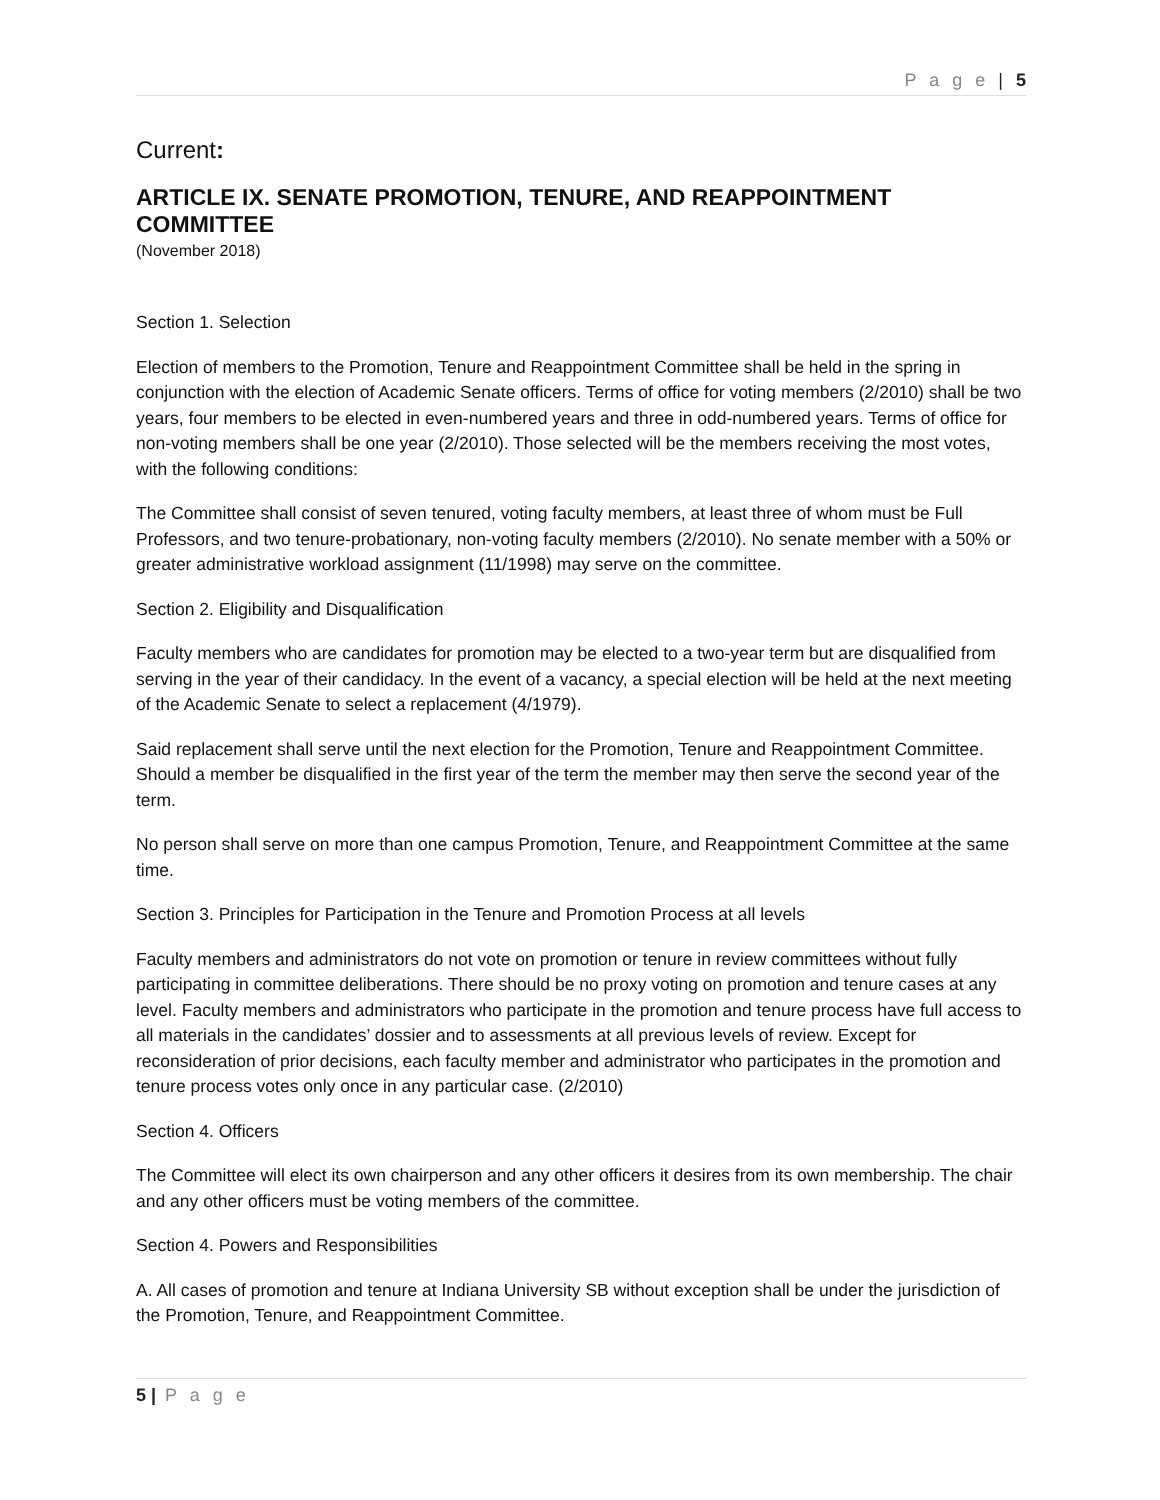P a g e | 5
Current:
ARTICLE IX. SENATE PROMOTION, TENURE, AND REAPPOINTMENT COMMITTEE
(November 2018)
Section 1. Selection
Election of members to the Promotion, Tenure and Reappointment Committee shall be held in the spring in conjunction with the election of Academic Senate officers. Terms of office for voting members (2/2010) shall be two years, four members to be elected in even-numbered years and three in odd-numbered years. Terms of office for non-voting members shall be one year (2/2010). Those selected will be the members receiving the most votes, with the following conditions:
The Committee shall consist of seven tenured, voting faculty members, at least three of whom must be Full Professors, and two tenure-probationary, non-voting faculty members (2/2010). No senate member with a 50% or greater administrative workload assignment (11/1998) may serve on the committee.
Section 2. Eligibility and Disqualification
Faculty members who are candidates for promotion may be elected to a two-year term but are disqualified from serving in the year of their candidacy. In the event of a vacancy, a special election will be held at the next meeting of the Academic Senate to select a replacement (4/1979).
Said replacement shall serve until the next election for the Promotion, Tenure and Reappointment Committee. Should a member be disqualified in the first year of the term the member may then serve the second year of the term.
No person shall serve on more than one campus Promotion, Tenure, and Reappointment Committee at the same time.
Section 3. Principles for Participation in the Tenure and Promotion Process at all levels
Faculty members and administrators do not vote on promotion or tenure in review committees without fully participating in committee deliberations. There should be no proxy voting on promotion and tenure cases at any level. Faculty members and administrators who participate in the promotion and tenure process have full access to all materials in the candidates’ dossier and to assessments at all previous levels of review. Except for reconsideration of prior decisions, each faculty member and administrator who participates in the promotion and tenure process votes only once in any particular case. (2/2010)
Section 4. Officers
The Committee will elect its own chairperson and any other officers it desires from its own membership. The chair and any other officers must be voting members of the committee.
Section 4. Powers and Responsibilities
A. All cases of promotion and tenure at Indiana University SB without exception shall be under the jurisdiction of the Promotion, Tenure, and Reappointment Committee.
5 | P a g e